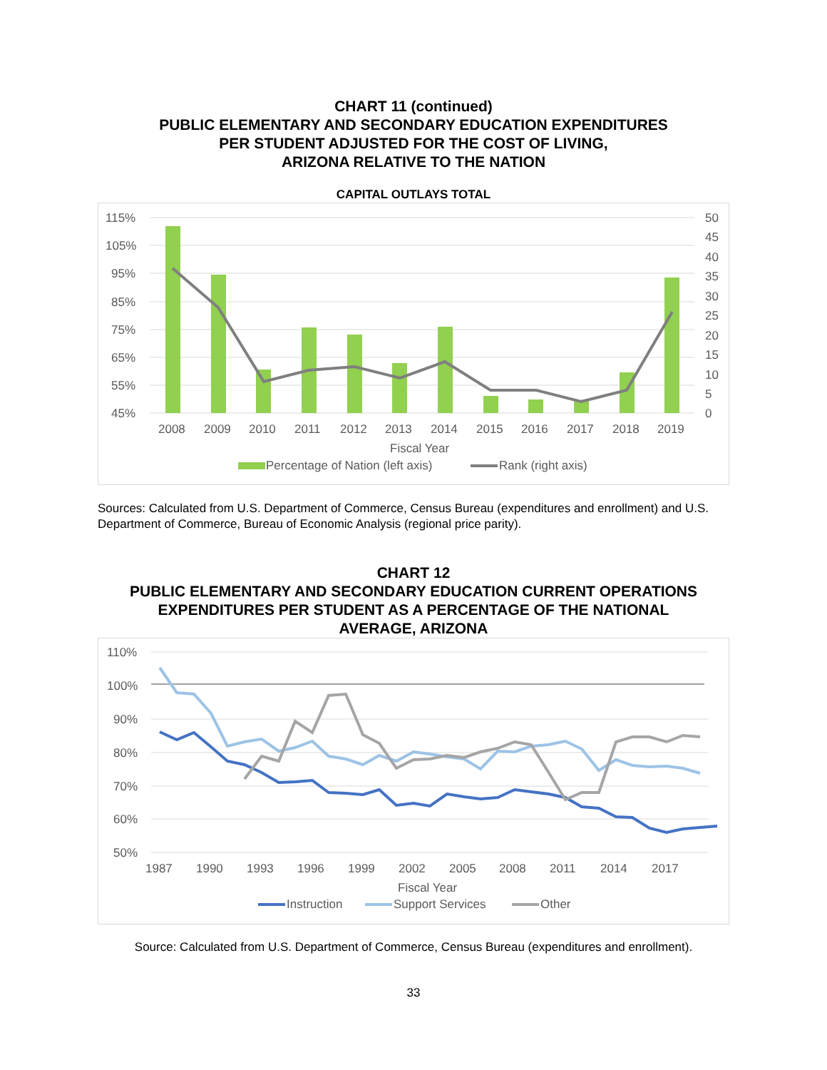CHART 11 (continued)
PUBLIC ELEMENTARY AND SECONDARY EDUCATION EXPENDITURES
PER STUDENT ADJUSTED FOR THE COST OF LIVING,
ARIZONA RELATIVE TO THE NATION
CAPITAL OUTLAYS TOTAL
115%
105%
95%
85%
75%
65%
55%
45%
50
45
40
35
30
25
20
15
10
5
0
2008
2009
2010
2011
2012
2013
2014
2015
2016
2017
2018
2019
Fiscal Year
Percentage of Nation (left axis)
Rank (right axis)
Sources: Calculated from U.S. Department of Commerce, Census Bureau (expenditures and enrollment) and U.S. Department of Commerce, Bureau of Economic Analysis (regional price parity).
CHART 12
PUBLIC ELEMENTARY AND SECONDARY EDUCATION CURRENT OPERATIONS
EXPENDITURES PER STUDENT AS A PERCENTAGE OF THE NATIONAL
AVERAGE, ARIZONA
110%
100%
90%
80%
70%
60%
50%
1987
1990
1993
1996
1999
2002
2005
2008
2011
2014
2017
Fiscal Year
Instruction
Support Services
Other
Source: Calculated from U.S. Department of Commerce, Census Bureau (expenditures and enrollment).
33